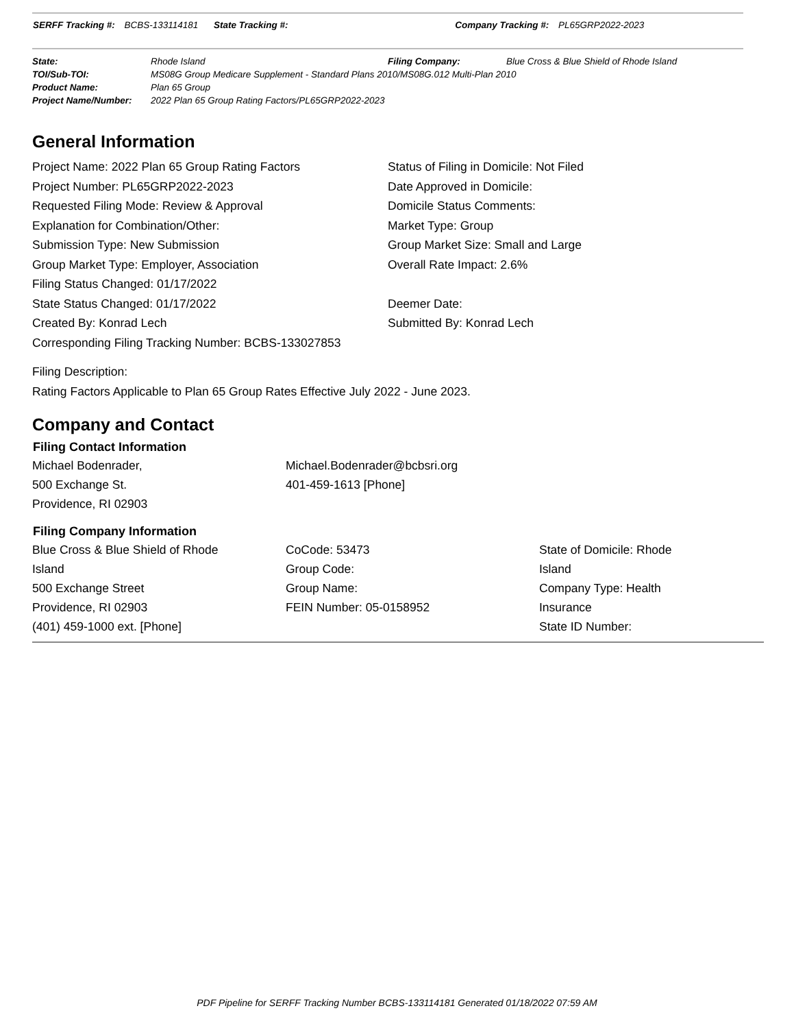SERFF Tracking #: BCBS-133114181 State Tracking #: Company Tracking #: PL65GRP2022-2023
| State: | Rhode Island | Filing Company: | Blue Cross & Blue Shield of Rhode Island |
| TOI/Sub-TOI: | MS08G Group Medicare Supplement - Standard Plans 2010/MS08G.012 Multi-Plan 2010 | | |
| Product Name: | Plan 65 Group | | |
| Project Name/Number: | 2022 Plan 65 Group Rating Factors/PL65GRP2022-2023 | | |
General Information
Project Name: 2022 Plan 65 Group Rating Factors
Project Number: PL65GRP2022-2023
Requested Filing Mode: Review & Approval
Explanation for Combination/Other:
Submission Type: New Submission
Group Market Type: Employer, Association
Filing Status Changed: 01/17/2022
State Status Changed: 01/17/2022
Created By: Konrad Lech
Corresponding Filing Tracking Number: BCBS-133027853
Status of Filing in Domicile: Not Filed
Date Approved in Domicile:
Domicile Status Comments:
Market Type: Group
Group Market Size: Small and Large
Overall Rate Impact: 2.6%
Deemer Date:
Submitted By: Konrad Lech
Filing Description:
Rating Factors Applicable to Plan 65 Group Rates Effective July 2022 - June 2023.
Company and Contact
Filing Contact Information
Michael Bodenrader,
500 Exchange St.
Providence, RI 02903
Michael.Bodenrader@bcbsri.org
401-459-1613 [Phone]
Filing Company Information
Blue Cross & Blue Shield of Rhode Island
500 Exchange Street
Providence, RI 02903
(401) 459-1000 ext. [Phone]
CoCode: 53473
Group Code:
Group Name:
FEIN Number: 05-0158952
State of Domicile: Rhode Island
Company Type: Health Insurance
State ID Number:
PDF Pipeline for SERFF Tracking Number BCBS-133114181 Generated 01/18/2022 07:59 AM